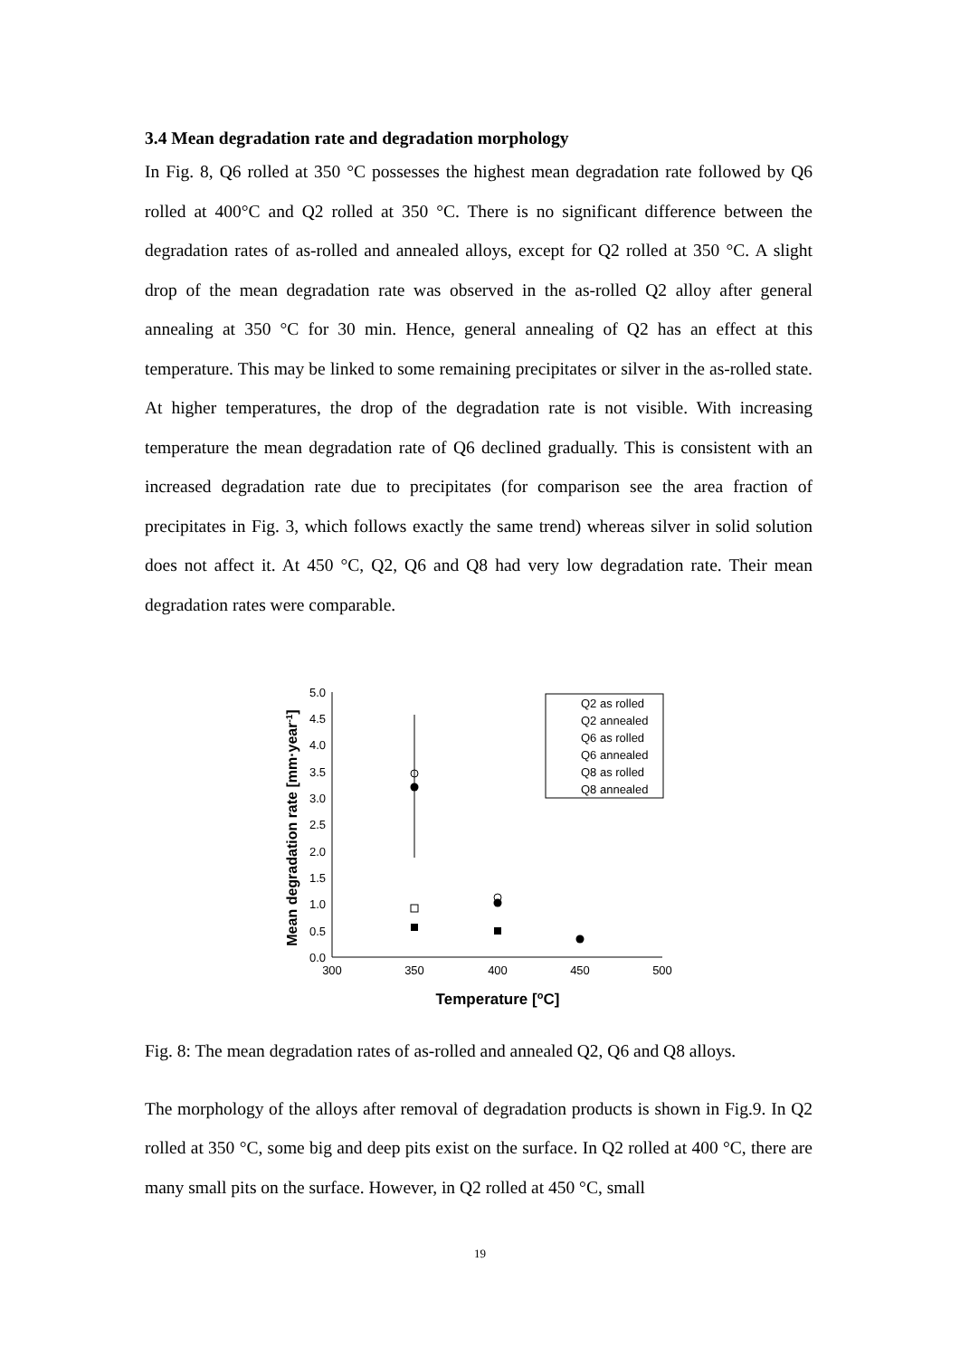3.4 Mean degradation rate and degradation morphology
In Fig. 8, Q6 rolled at 350 °C possesses the highest mean degradation rate followed by Q6 rolled at 400°C and Q2 rolled at 350 °C. There is no significant difference between the degradation rates of as-rolled and annealed alloys, except for Q2 rolled at 350 °C. A slight drop of the mean degradation rate was observed in the as-rolled Q2 alloy after general annealing at 350 °C for 30 min. Hence, general annealing of Q2 has an effect at this temperature. This may be linked to some remaining precipitates or silver in the as-rolled state. At higher temperatures, the drop of the degradation rate is not visible. With increasing temperature the mean degradation rate of Q6 declined gradually. This is consistent with an increased degradation rate due to precipitates (for comparison see the area fraction of precipitates in Fig. 3, which follows exactly the same trend) whereas silver in solid solution does not affect it. At 450 °C, Q2, Q6 and Q8 had very low degradation rate. Their mean degradation rates were comparable.
0.0
0.5
1.0
1.5
2.0
2.5
3.0
3.5
4.0
4.5
5.0
300
350
400
450
500
Temperature [oC]
Mean degradation rate [mm·year-1]
Q2 as rolled
Q2 annealed
Q6 as rolled
Q6 annealed
Q8 as rolled
Q8 annealed
Fig. 8: The mean degradation rates of as-rolled and annealed Q2, Q6 and Q8 alloys.
The morphology of the alloys after removal of degradation products is shown in Fig.9. In Q2 rolled at 350 °C, some big and deep pits exist on the surface. In Q2 rolled at 400 °C, there are many small pits on the surface. However, in Q2 rolled at 450 °C, small
19